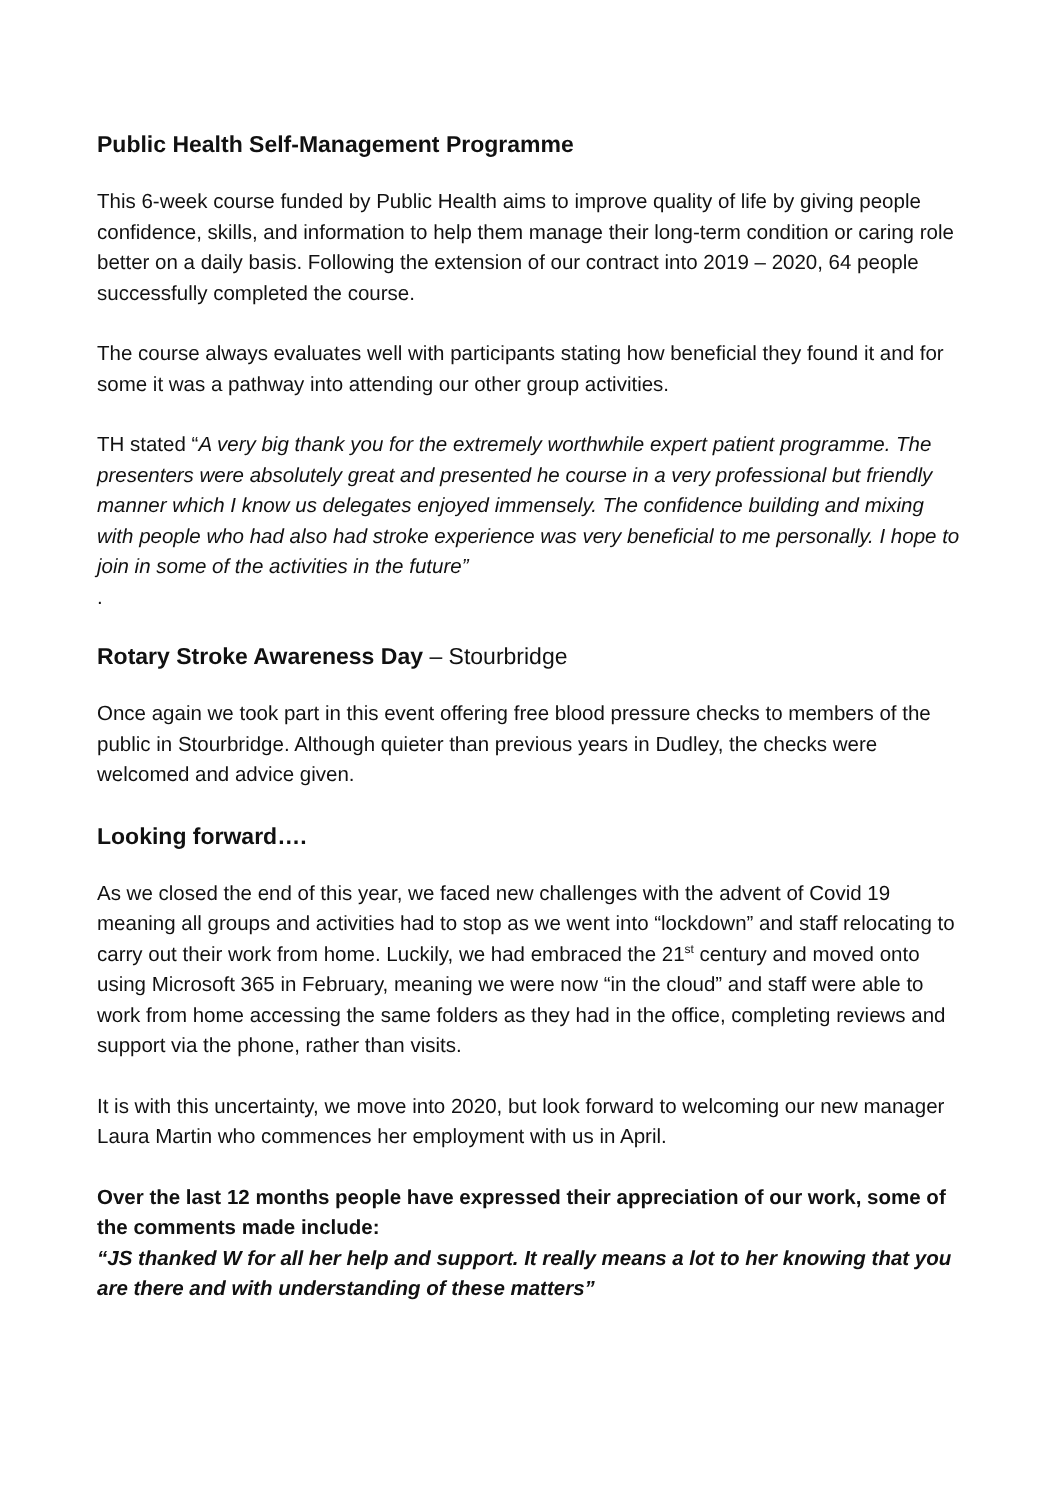Public Health Self-Management Programme
This 6-week course funded by Public Health aims to improve quality of life by giving people confidence, skills, and information to help them manage their long-term condition or caring role better on a daily basis. Following the extension of our contract into 2019 – 2020, 64 people successfully completed the course.
The course always evaluates well with participants stating how beneficial they found it and for some it was a pathway into attending our other group activities.
TH stated “A very big thank you for the extremely worthwhile expert patient programme. The presenters were absolutely great and presented he course in a very professional but friendly manner which I know us delegates enjoyed immensely. The confidence building and mixing with people who had also had stroke experience was very beneficial to me personally. I hope to join in some of the activities in the future”
.
Rotary Stroke Awareness Day – Stourbridge
Once again we took part in this event offering free blood pressure checks to members of the public in Stourbridge. Although quieter than previous years in Dudley, the checks were welcomed and advice given.
Looking forward….
As we closed the end of this year, we faced new challenges with the advent of Covid 19 meaning all groups and activities had to stop as we went into “lockdown” and staff relocating to carry out their work from home. Luckily, we had embraced the 21<sup>st</sup> century and moved onto using Microsoft 365 in February, meaning we were now “in the cloud” and staff were able to work from home accessing the same folders as they had in the office, completing reviews and support via the phone, rather than visits.
It is with this uncertainty, we move into 2020, but look forward to welcoming our new manager Laura Martin who commences her employment with us in April.
Over the last 12 months people have expressed their appreciation of our work, some of the comments made include:
“JS thanked W for all her help and support. It really means a lot to her knowing that you are there and with understanding of these matters”